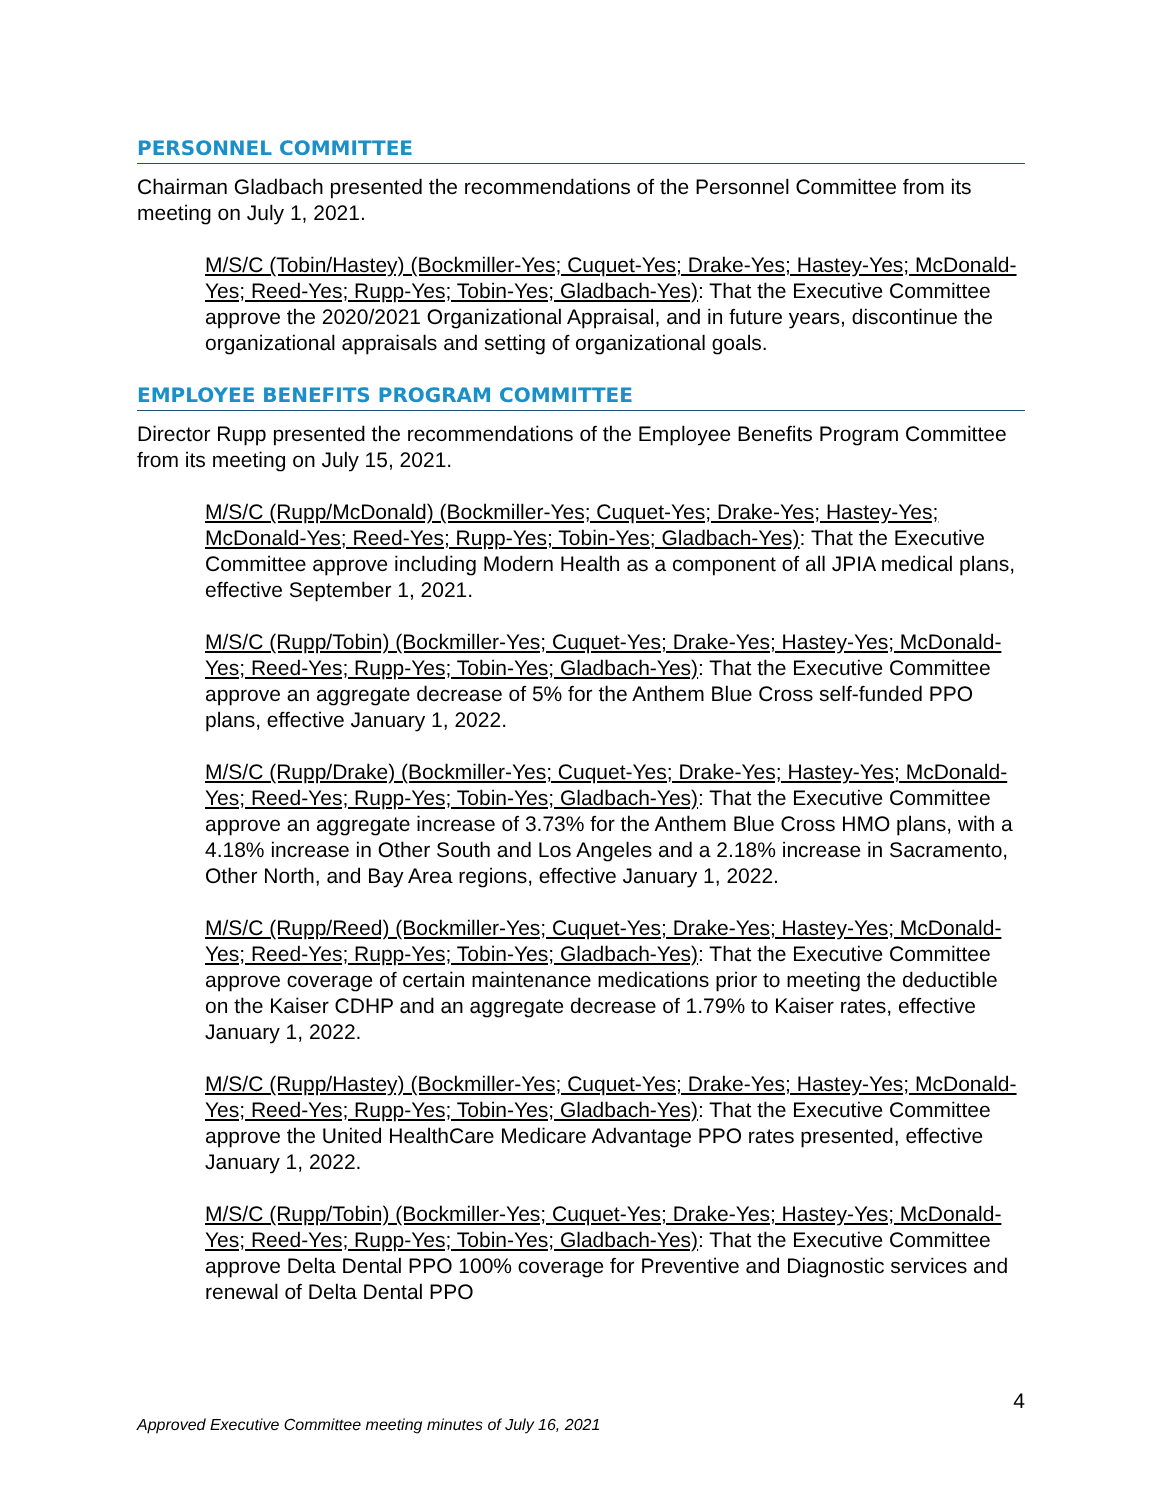PERSONNEL COMMITTEE
Chairman Gladbach presented the recommendations of the Personnel Committee from its meeting on July 1, 2021.
M/S/C (Tobin/Hastey) (Bockmiller-Yes; Cuquet-Yes; Drake-Yes; Hastey-Yes; McDonald-Yes; Reed-Yes; Rupp-Yes; Tobin-Yes; Gladbach-Yes): That the Executive Committee approve the 2020/2021 Organizational Appraisal, and in future years, discontinue the organizational appraisals and setting of organizational goals.
EMPLOYEE BENEFITS PROGRAM COMMITTEE
Director Rupp presented the recommendations of the Employee Benefits Program Committee from its meeting on July 15, 2021.
M/S/C (Rupp/McDonald) (Bockmiller-Yes; Cuquet-Yes; Drake-Yes; Hastey-Yes; McDonald-Yes; Reed-Yes; Rupp-Yes; Tobin-Yes; Gladbach-Yes): That the Executive Committee approve including Modern Health as a component of all JPIA medical plans, effective September 1, 2021.
M/S/C (Rupp/Tobin) (Bockmiller-Yes; Cuquet-Yes; Drake-Yes; Hastey-Yes; McDonald-Yes; Reed-Yes; Rupp-Yes; Tobin-Yes; Gladbach-Yes): That the Executive Committee approve an aggregate decrease of 5% for the Anthem Blue Cross self-funded PPO plans, effective January 1, 2022.
M/S/C (Rupp/Drake) (Bockmiller-Yes; Cuquet-Yes; Drake-Yes; Hastey-Yes; McDonald-Yes; Reed-Yes; Rupp-Yes; Tobin-Yes; Gladbach-Yes): That the Executive Committee approve an aggregate increase of 3.73% for the Anthem Blue Cross HMO plans, with a 4.18% increase in Other South and Los Angeles and a 2.18% increase in Sacramento, Other North, and Bay Area regions, effective January 1, 2022.
M/S/C (Rupp/Reed) (Bockmiller-Yes; Cuquet-Yes; Drake-Yes; Hastey-Yes; McDonald-Yes; Reed-Yes; Rupp-Yes; Tobin-Yes; Gladbach-Yes): That the Executive Committee approve coverage of certain maintenance medications prior to meeting the deductible on the Kaiser CDHP and an aggregate decrease of 1.79% to Kaiser rates, effective January 1, 2022.
M/S/C (Rupp/Hastey) (Bockmiller-Yes; Cuquet-Yes; Drake-Yes; Hastey-Yes; McDonald-Yes; Reed-Yes; Rupp-Yes; Tobin-Yes; Gladbach-Yes): That the Executive Committee approve the United HealthCare Medicare Advantage PPO rates presented, effective January 1, 2022.
M/S/C (Rupp/Tobin) (Bockmiller-Yes; Cuquet-Yes; Drake-Yes; Hastey-Yes; McDonald-Yes; Reed-Yes; Rupp-Yes; Tobin-Yes; Gladbach-Yes): That the Executive Committee approve Delta Dental PPO 100% coverage for Preventive and Diagnostic services and renewal of Delta Dental PPO
4
Approved Executive Committee meeting minutes of July 16, 2021